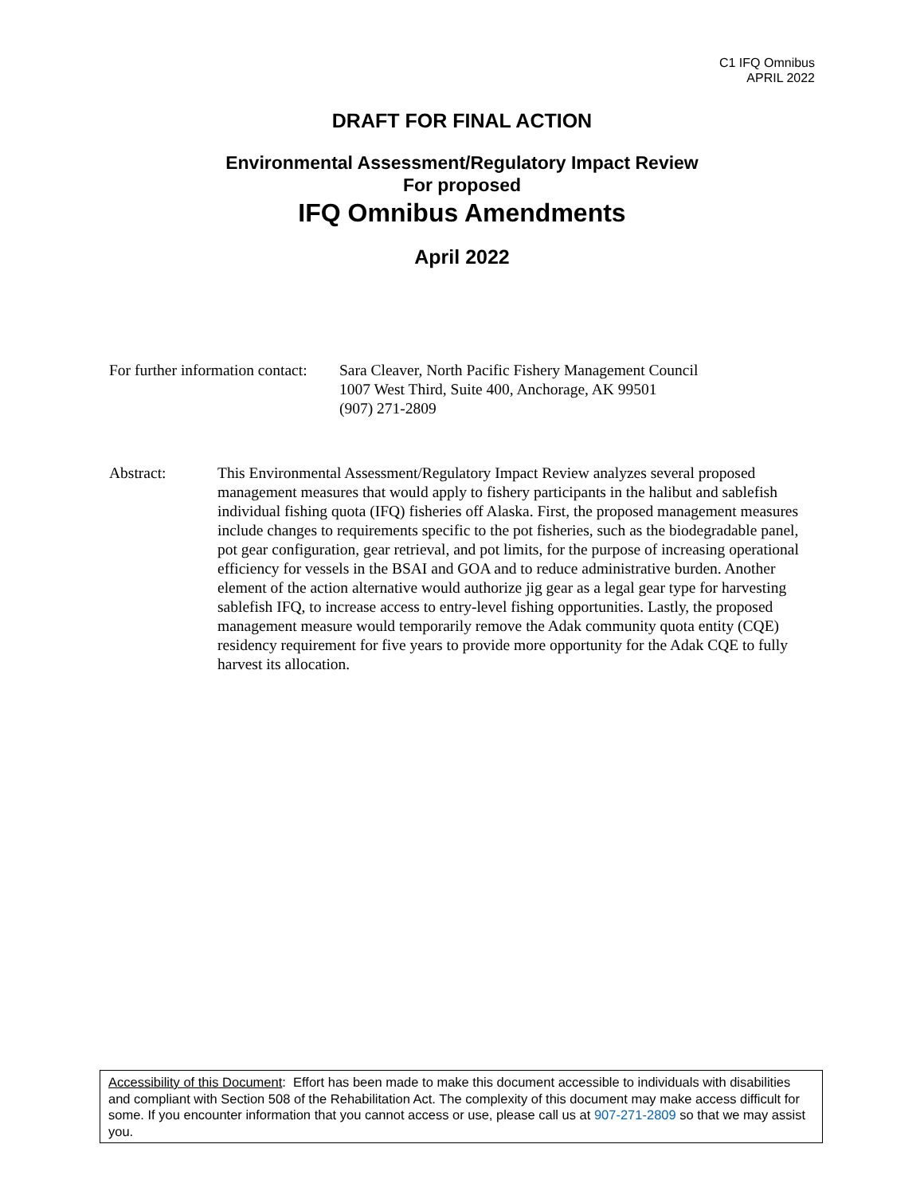C1 IFQ Omnibus
APRIL 2022
DRAFT FOR FINAL ACTION
Environmental Assessment/Regulatory Impact Review
For proposed
IFQ Omnibus Amendments
April 2022
For further information contact:
Sara Cleaver, North Pacific Fishery Management Council
1007 West Third, Suite 400, Anchorage, AK 99501
(907) 271-2809
Abstract: This Environmental Assessment/Regulatory Impact Review analyzes several proposed management measures that would apply to fishery participants in the halibut and sablefish individual fishing quota (IFQ) fisheries off Alaska. First, the proposed management measures include changes to requirements specific to the pot fisheries, such as the biodegradable panel, pot gear configuration, gear retrieval, and pot limits, for the purpose of increasing operational efficiency for vessels in the BSAI and GOA and to reduce administrative burden. Another element of the action alternative would authorize jig gear as a legal gear type for harvesting sablefish IFQ, to increase access to entry-level fishing opportunities. Lastly, the proposed management measure would temporarily remove the Adak community quota entity (CQE) residency requirement for five years to provide more opportunity for the Adak CQE to fully harvest its allocation.
Accessibility of this Document: Effort has been made to make this document accessible to individuals with disabilities and compliant with Section 508 of the Rehabilitation Act. The complexity of this document may make access difficult for some. If you encounter information that you cannot access or use, please call us at 907-271-2809 so that we may assist you.